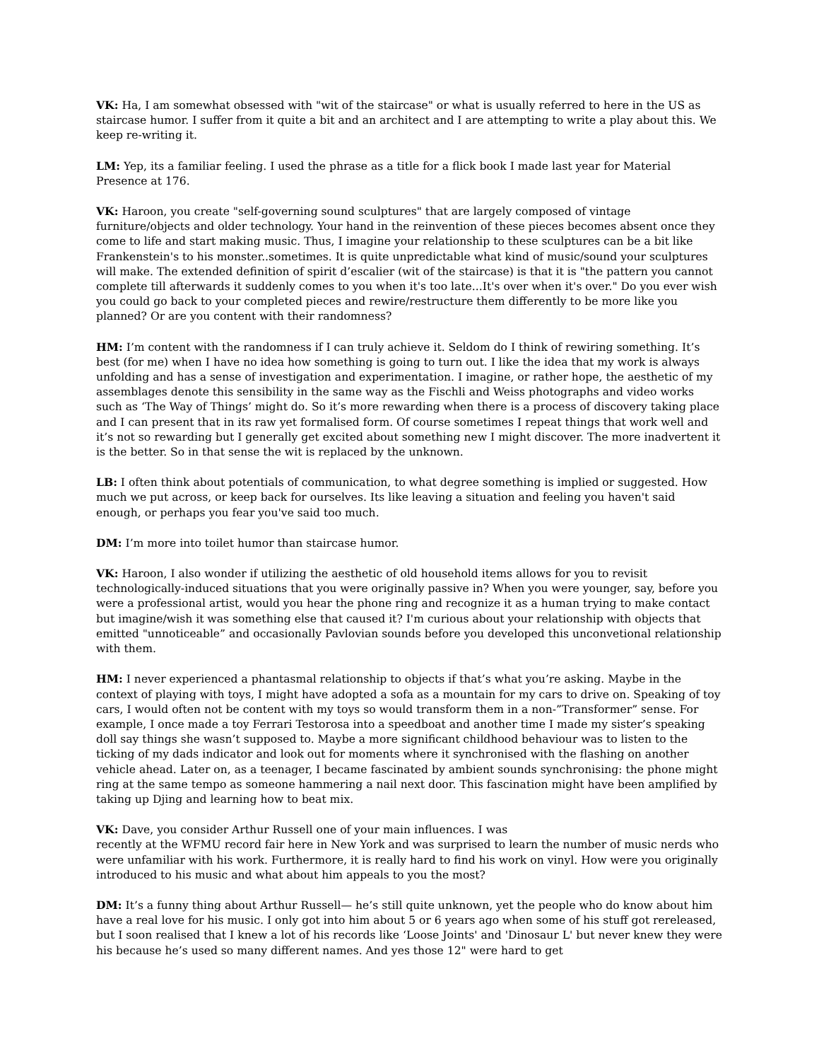VK: Ha, I am somewhat obsessed with "wit of the staircase" or what is usually referred to here in the US as staircase humor. I suffer from it quite a bit and an architect and I are attempting to write a play about this. We keep re-writing it.
LM: Yep, its a familiar feeling. I used the phrase as a title for a flick book I made last year for Material Presence at 176.
VK: Haroon, you create "self-governing sound sculptures" that are largely composed of vintage furniture/objects and older technology. Your hand in the reinvention of these pieces becomes absent once they come to life and start making music. Thus, I imagine your relationship to these sculptures can be a bit like Frankenstein's to his monster..sometimes. It is quite unpredictable what kind of music/sound your sculptures will make. The extended definition of spirit d’escalier (wit of the staircase) is that it is "the pattern you cannot complete till afterwards it suddenly comes to you when it's too late...It's over when it's over." Do you ever wish you could go back to your completed pieces and rewire/restructure them differently to be more like you planned? Or are you content with their randomness?
HM: I’m content with the randomness if I can truly achieve it. Seldom do I think of rewiring something. It’s best (for me) when I have no idea how something is going to turn out. I like the idea that my work is always unfolding and has a sense of investigation and experimentation. I imagine, or rather hope, the aesthetic of my assemblages denote this sensibility in the same way as the Fischli and Weiss photographs and video works such as ‘The Way of Things’ might do. So it’s more rewarding when there is a process of discovery taking place and I can present that in its raw yet formalised form. Of course sometimes I repeat things that work well and it’s not so rewarding but I generally get excited about something new I might discover. The more inadvertent it is the better. So in that sense the wit is replaced by the unknown.
LB: I often think about potentials of communication, to what degree something is implied or suggested. How much we put across, or keep back for ourselves. Its like leaving a situation and feeling you haven't said enough, or perhaps you fear you've said too much.
DM: I’m more into toilet humor than staircase humor.
VK: Haroon, I also wonder if utilizing the aesthetic of old household items allows for you to revisit technologically-induced situations that you were originally passive in? When you were younger, say, before you were a professional artist, would you hear the phone ring and recognize it as a human trying to make contact but imagine/wish it was something else that caused it? I'm curious about your relationship with objects that emitted "unnoticeable” and occasionally Pavlovian sounds before you developed this unconvetional relationship with them.
HM: I never experienced a phantasmal relationship to objects if that’s what you’re asking. Maybe in the context of playing with toys, I might have adopted a sofa as a mountain for my cars to drive on. Speaking of toy cars, I would often not be content with my toys so would transform them in a non-”Transformer” sense. For example, I once made a toy Ferrari Testorosa into a speedboat and another time I made my sister’s speaking doll say things she wasn’t supposed to. Maybe a more significant childhood behaviour was to listen to the ticking of my dads indicator and look out for moments where it synchronised with the flashing on another vehicle ahead. Later on, as a teenager, I became fascinated by ambient sounds synchronising: the phone might ring at the same tempo as someone hammering a nail next door. This fascination might have been amplified by taking up Djing and learning how to beat mix.
VK: Dave, you consider Arthur Russell one of your main influences. I was
recently at the WFMU record fair here in New York and was surprised to learn the number of music nerds who were unfamiliar with his work. Furthermore, it is really hard to find his work on vinyl. How were you originally introduced to his music and what about him appeals to you the most?
DM: It’s a funny thing about Arthur Russell— he’s still quite unknown, yet the people who do know about him have a real love for his music. I only got into him about 5 or 6 years ago when some of his stuff got rereleased, but I soon realised that I knew a lot of his records like ‘Loose Joints' and 'Dinosaur L' but never knew they were his because he’s used so many different names. And yes those 12" were hard to get